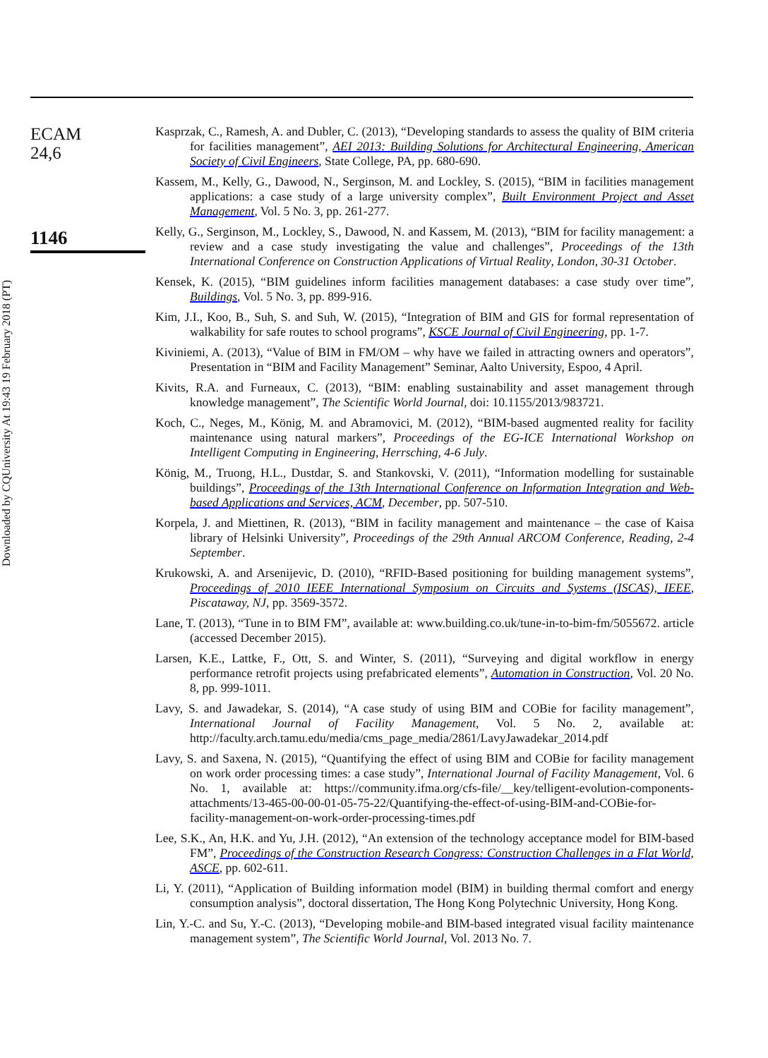Downloaded by CQUniversity At 19:43 19 February 2018 (PT)
ECAM
24,6
1146
Kasprzak, C., Ramesh, A. and Dubler, C. (2013), “Developing standards to assess the quality of BIM criteria for facilities management”, AEI 2013: Building Solutions for Architectural Engineering, American Society of Civil Engineers, State College, PA, pp. 680-690.
Kassem, M., Kelly, G., Dawood, N., Serginson, M. and Lockley, S. (2015), “BIM in facilities management applications: a case study of a large university complex”, Built Environment Project and Asset Management, Vol. 5 No. 3, pp. 261-277.
Kelly, G., Serginson, M., Lockley, S., Dawood, N. and Kassem, M. (2013), “BIM for facility management: a review and a case study investigating the value and challenges”, Proceedings of the 13th International Conference on Construction Applications of Virtual Reality, London, 30-31 October.
Kensek, K. (2015), “BIM guidelines inform facilities management databases: a case study over time”, Buildings, Vol. 5 No. 3, pp. 899-916.
Kim, J.I., Koo, B., Suh, S. and Suh, W. (2015), “Integration of BIM and GIS for formal representation of walkability for safe routes to school programs”, KSCE Journal of Civil Engineering, pp. 1-7.
Kiviniemi, A. (2013), “Value of BIM in FM/OM – why have we failed in attracting owners and operators”, Presentation in “BIM and Facility Management” Seminar, Aalto University, Espoo, 4 April.
Kivits, R.A. and Furneaux, C. (2013), “BIM: enabling sustainability and asset management through knowledge management”, The Scientific World Journal, doi: 10.1155/2013/983721.
Koch, C., Neges, M., König, M. and Abramovici, M. (2012), “BIM-based augmented reality for facility maintenance using natural markers”, Proceedings of the EG-ICE International Workshop on Intelligent Computing in Engineering, Herrsching, 4-6 July.
König, M., Truong, H.L., Dustdar, S. and Stankovski, V. (2011), “Information modelling for sustainable buildings”, Proceedings of the 13th International Conference on Information Integration and Web-based Applications and Services, ACM, December, pp. 507-510.
Korpela, J. and Miettinen, R. (2013), “BIM in facility management and maintenance – the case of Kaisa library of Helsinki University”, Proceedings of the 29th Annual ARCOM Conference, Reading, 2-4 September.
Krukowski, A. and Arsenijevic, D. (2010), “RFID-Based positioning for building management systems”, Proceedings of 2010 IEEE International Symposium on Circuits and Systems (ISCAS), IEEE, Piscataway, NJ, pp. 3569-3572.
Lane, T. (2013), “Tune in to BIM FM”, available at: www.building.co.uk/tune-in-to-bim-fm/5055672. article (accessed December 2015).
Larsen, K.E., Lattke, F., Ott, S. and Winter, S. (2011), “Surveying and digital workflow in energy performance retrofit projects using prefabricated elements”, Automation in Construction, Vol. 20 No. 8, pp. 999-1011.
Lavy, S. and Jawadekar, S. (2014), “A case study of using BIM and COBie for facility management”, International Journal of Facility Management, Vol. 5 No. 2, available at: http://faculty.arch.tamu.edu/media/cms_page_media/2861/LavyJawadekar_2014.pdf
Lavy, S. and Saxena, N. (2015), “Quantifying the effect of using BIM and COBie for facility management on work order processing times: a case study”, International Journal of Facility Management, Vol. 6 No. 1, available at: https://community.ifma.org/cfs-file/__key/telligent-evolution-components-attachments/13-465-00-00-01-05-75-22/Quantifying-the-effect-of-using-BIM-and-COBie-for-facility-management-on-work-order-processing-times.pdf
Lee, S.K., An, H.K. and Yu, J.H. (2012), “An extension of the technology acceptance model for BIM-based FM”, Proceedings of the Construction Research Congress: Construction Challenges in a Flat World, ASCE, pp. 602-611.
Li, Y. (2011), “Application of Building information model (BIM) in building thermal comfort and energy consumption analysis”, doctoral dissertation, The Hong Kong Polytechnic University, Hong Kong.
Lin, Y.-C. and Su, Y.-C. (2013), “Developing mobile-and BIM-based integrated visual facility maintenance management system”, The Scientific World Journal, Vol. 2013 No. 7.